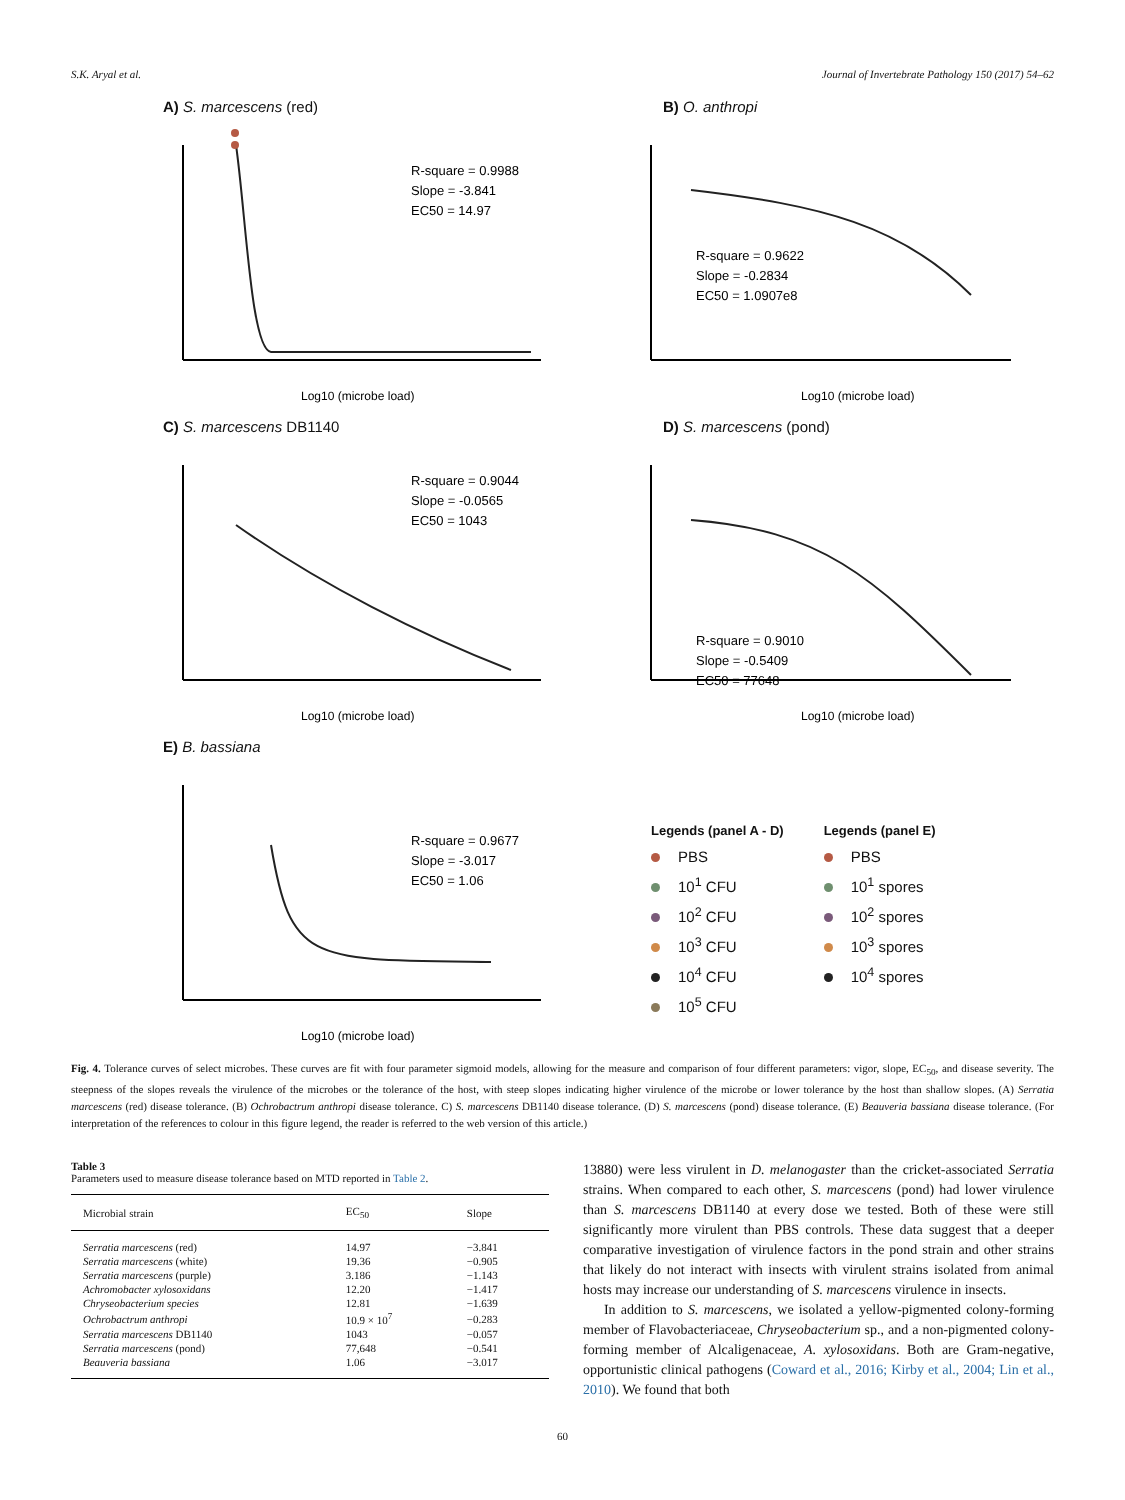S.K. Aryal et al. Journal of Invertebrate Pathology 150 (2017) 54–62
A) S. marcescens (red)
R-square = 0.9988
Slope = -3.841
EC50 = 14.97
Log10 (microbe load)
B) O. anthropi
R-square = 0.9622
Slope = -0.2834
EC50 = 1.0907e8
Log10 (microbe load)
C) S. marcescens DB1140
R-square = 0.9044
Slope = -0.0565
EC50 = 1043
Log10 (microbe load)
D) S. marcescens (pond)
R-square = 0.9010
Slope = -0.5409
EC50 = 77648
Log10 (microbe load)
E) B. bassiana
R-square = 0.9677
Slope = -3.017
EC50 = 1.06
Log10 (microbe load)
Legends (panel A - D)
PBS
10<sup>1</sup> CFU
10<sup>2</sup> CFU
10<sup>3</sup> CFU
10<sup>4</sup> CFU
10<sup>5</sup> CFU
Legends (panel E)
PBS
10<sup>1</sup> spores
10<sup>2</sup> spores
10<sup>3</sup> spores
10<sup>4</sup> spores
Fig. 4. Tolerance curves of select microbes. These curves are fit with four parameter sigmoid models, allowing for the measure and comparison of four different parameters: vigor, slope, EC<sub>50</sub>, and disease severity. The steepness of the slopes reveals the virulence of the microbes or the tolerance of the host, with steep slopes indicating higher virulence of the microbe or lower tolerance by the host than shallow slopes. (A) Serratia marcescens (red) disease tolerance. (B) Ochrobactrum anthropi disease tolerance. C) S. marcescens DB1140 disease tolerance. (D) S. marcescens (pond) disease tolerance. (E) Beauveria bassiana disease tolerance. (For interpretation of the references to colour in this figure legend, the reader is referred to the web version of this article.)
Table 3
Parameters used to measure disease tolerance based on MTD reported in Table 2.
| Microbial strain | EC<sub>50</sub> | Slope |
| --- | --- | --- |
| Serratia marcescens (red) | 14.97 | −3.841 |
| Serratia marcescens (white) | 19.36 | −0.905 |
| Serratia marcescens (purple) | 3.186 | −1.143 |
| Achromobacter xylosoxidans | 12.20 | −1.417 |
| Chryseobacterium species | 12.81 | −1.639 |
| Ochrobactrum anthropi | 10.9 × 10<sup>7</sup> | −0.283 |
| Serratia marcescens DB1140 | 1043 | −0.057 |
| Serratia marcescens (pond) | 77,648 | −0.541 |
| Beauveria bassiana | 1.06 | −3.017 |
13880) were less virulent in D. melanogaster than the cricket-associated Serratia strains. When compared to each other, S. marcescens (pond) had lower virulence than S. marcescens DB1140 at every dose we tested. Both of these were still significantly more virulent than PBS controls. These data suggest that a deeper comparative investigation of virulence factors in the pond strain and other strains that likely do not interact with insects with virulent strains isolated from animal hosts may increase our understanding of S. marcescens virulence in insects.
In addition to S. marcescens, we isolated a yellow-pigmented colony-forming member of Flavobacteriaceae, Chryseobacterium sp., and a non-pigmented colony-forming member of Alcaligenaceae, A. xylosoxidans. Both are Gram-negative, opportunistic clinical pathogens (Coward et al., 2016; Kirby et al., 2004; Lin et al., 2010). We found that both
60